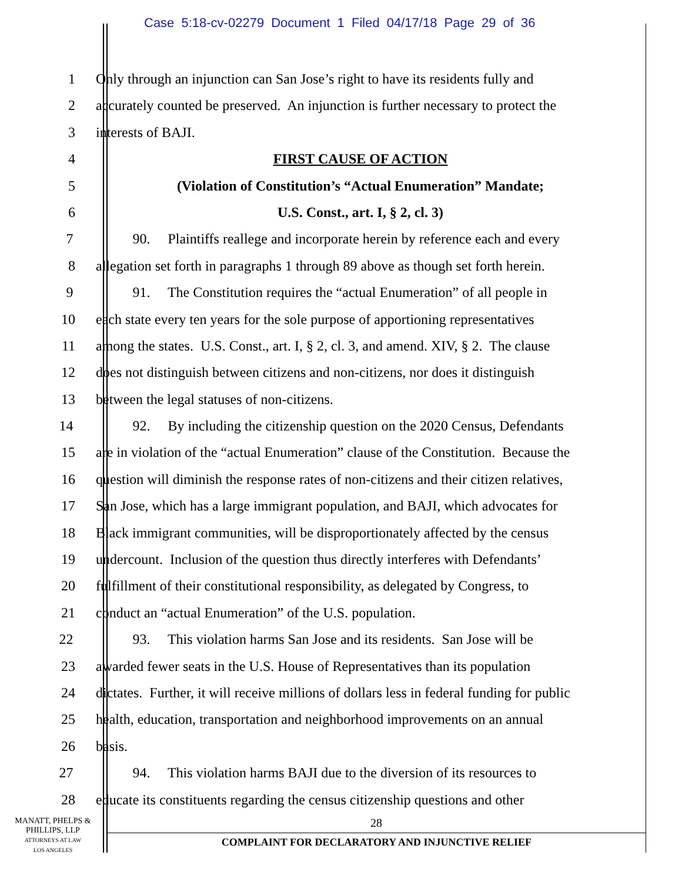Case 5:18-cv-02279 Document 1 Filed 04/17/18 Page 29 of 36
1 Only through an injunction can San Jose’s right to have its residents fully and
2 accurately counted be preserved. An injunction is further necessary to protect the
3 interests of BAJI.
4 FIRST CAUSE OF ACTION
5 (Violation of Constitution’s “Actual Enumeration” Mandate;
6 U.S. Const., art. I, § 2, cl. 3)
7 90. Plaintiffs reallege and incorporate herein by reference each and every
8 allegation set forth in paragraphs 1 through 89 above as though set forth herein.
9 91. The Constitution requires the “actual Enumeration” of all people in
10 each state every ten years for the sole purpose of apportioning representatives
11 among the states. U.S. Const., art. I, § 2, cl. 3, and amend. XIV, § 2. The clause
12 does not distinguish between citizens and non-citizens, nor does it distinguish
13 between the legal statuses of non-citizens.
14 92. By including the citizenship question on the 2020 Census, Defendants
15 are in violation of the “actual Enumeration” clause of the Constitution. Because the
16 question will diminish the response rates of non-citizens and their citizen relatives,
17 San Jose, which has a large immigrant population, and BAJI, which advocates for
18 Black immigrant communities, will be disproportionately affected by the census
19 undercount. Inclusion of the question thus directly interferes with Defendants’
20 fulfillment of their constitutional responsibility, as delegated by Congress, to
21 conduct an “actual Enumeration” of the U.S. population.
22 93. This violation harms San Jose and its residents. San Jose will be
23 awarded fewer seats in the U.S. House of Representatives than its population
24 dictates. Further, it will receive millions of dollars less in federal funding for public
25 health, education, transportation and neighborhood improvements on an annual
26 basis.
27 94. This violation harms BAJI due to the diversion of its resources to
28 educate its constituents regarding the census citizenship questions and other
MANATT, PHELPS &
PHILLIPS, LLP
ATTORNEYS AT LAW
LOS ANGELES
28
COMPLAINT FOR DECLARATORY AND INJUNCTIVE RELIEF